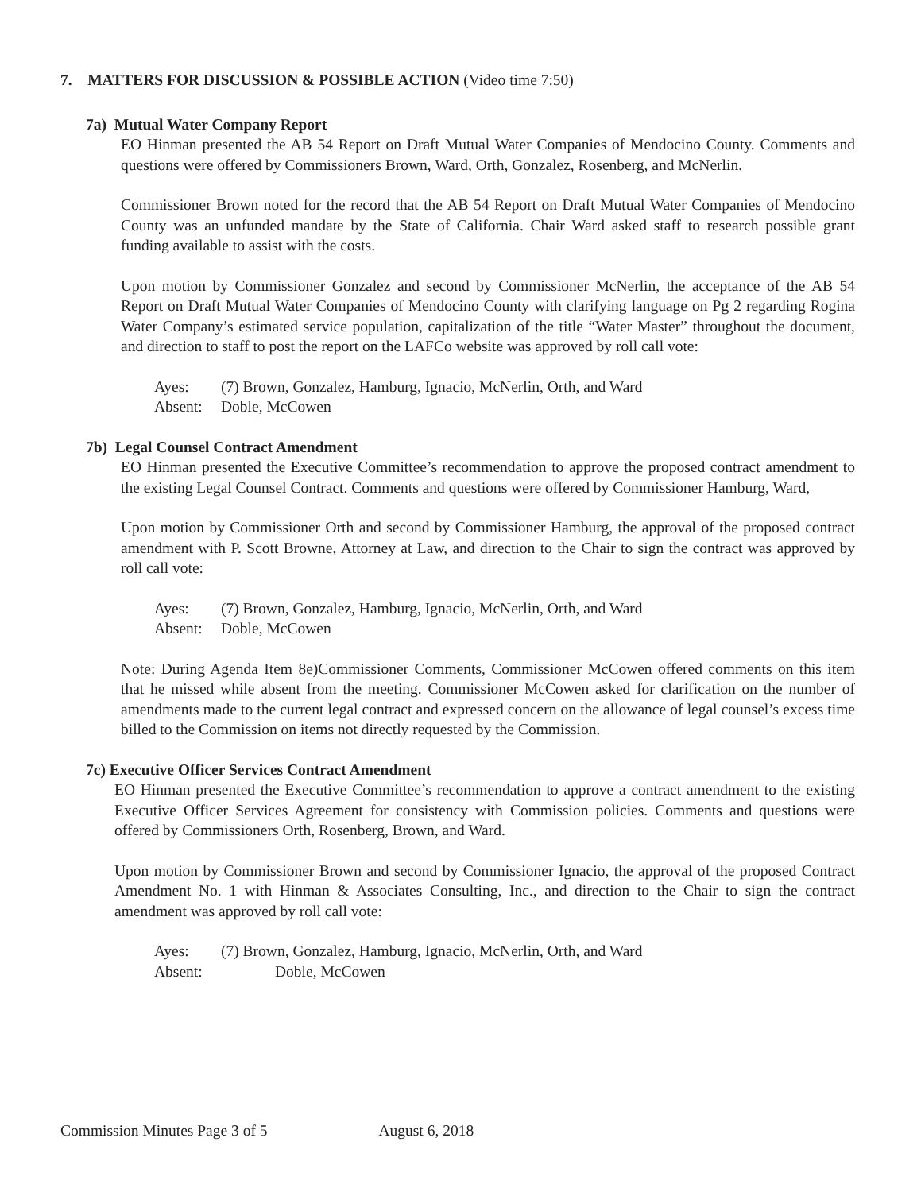7. MATTERS FOR DISCUSSION & POSSIBLE ACTION (Video time 7:50)
7a) Mutual Water Company Report
EO Hinman presented the AB 54 Report on Draft Mutual Water Companies of Mendocino County. Comments and questions were offered by Commissioners Brown, Ward, Orth, Gonzalez, Rosenberg, and McNerlin.
Commissioner Brown noted for the record that the AB 54 Report on Draft Mutual Water Companies of Mendocino County was an unfunded mandate by the State of California. Chair Ward asked staff to research possible grant funding available to assist with the costs.
Upon motion by Commissioner Gonzalez and second by Commissioner McNerlin, the acceptance of the AB 54 Report on Draft Mutual Water Companies of Mendocino County with clarifying language on Pg 2 regarding Rogina Water Company’s estimated service population, capitalization of the title “Water Master” throughout the document, and direction to staff to post the report on the LAFCo website was approved by roll call vote:
Ayes: (7) Brown, Gonzalez, Hamburg, Ignacio, McNerlin, Orth, and Ward
Absent: Doble, McCowen
7b) Legal Counsel Contract Amendment
EO Hinman presented the Executive Committee’s recommendation to approve the proposed contract amendment to the existing Legal Counsel Contract. Comments and questions were offered by Commissioner Hamburg, Ward,
Upon motion by Commissioner Orth and second by Commissioner Hamburg, the approval of the proposed contract amendment with P. Scott Browne, Attorney at Law, and direction to the Chair to sign the contract was approved by roll call vote:
Ayes: (7) Brown, Gonzalez, Hamburg, Ignacio, McNerlin, Orth, and Ward
Absent: Doble, McCowen
Note: During Agenda Item 8e)Commissioner Comments, Commissioner McCowen offered comments on this item that he missed while absent from the meeting. Commissioner McCowen asked for clarification on the number of amendments made to the current legal contract and expressed concern on the allowance of legal counsel’s excess time billed to the Commission on items not directly requested by the Commission.
7c) Executive Officer Services Contract Amendment
EO Hinman presented the Executive Committee’s recommendation to approve a contract amendment to the existing Executive Officer Services Agreement for consistency with Commission policies. Comments and questions were offered by Commissioners Orth, Rosenberg, Brown, and Ward.
Upon motion by Commissioner Brown and second by Commissioner Ignacio, the approval of the proposed Contract Amendment No. 1 with Hinman & Associates Consulting, Inc., and direction to the Chair to sign the contract amendment was approved by roll call vote:
Ayes: (7) Brown, Gonzalez, Hamburg, Ignacio, McNerlin, Orth, and Ward
Absent: Doble, McCowen
Commission Minutes Page 3 of 5 August 6, 2018